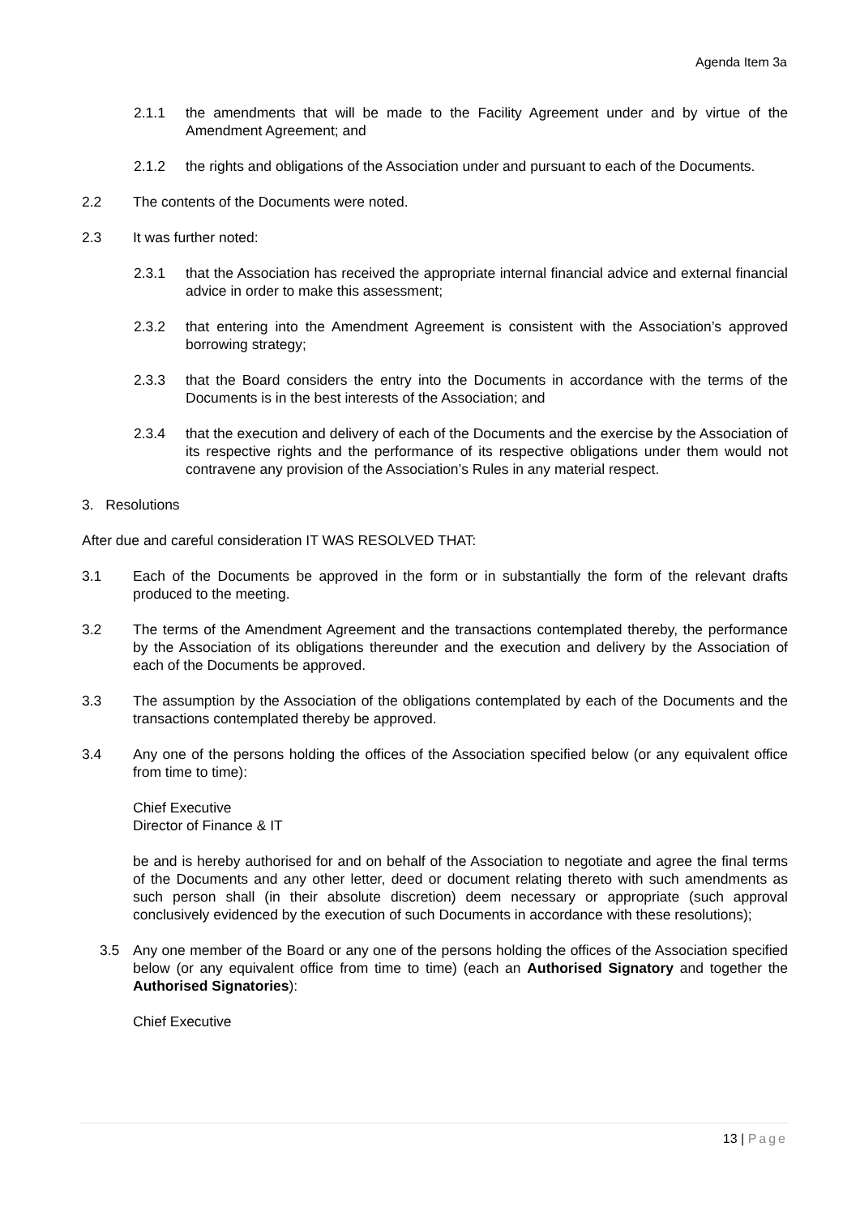Agenda Item 3a
2.1.1 the amendments that will be made to the Facility Agreement under and by virtue of the Amendment Agreement; and
2.1.2 the rights and obligations of the Association under and pursuant to each of the Documents.
2.2 The contents of the Documents were noted.
2.3 It was further noted:
2.3.1 that the Association has received the appropriate internal financial advice and external financial advice in order to make this assessment;
2.3.2 that entering into the Amendment Agreement is consistent with the Association’s approved borrowing strategy;
2.3.3 that the Board considers the entry into the Documents in accordance with the terms of the Documents is in the best interests of the Association; and
2.3.4 that the execution and delivery of each of the Documents and the exercise by the Association of its respective rights and the performance of its respective obligations under them would not contravene any provision of the Association’s Rules in any material respect.
3. Resolutions
After due and careful consideration IT WAS RESOLVED THAT:
3.1 Each of the Documents be approved in the form or in substantially the form of the relevant drafts produced to the meeting.
3.2 The terms of the Amendment Agreement and the transactions contemplated thereby, the performance by the Association of its obligations thereunder and the execution and delivery by the Association of each of the Documents be approved.
3.3 The assumption by the Association of the obligations contemplated by each of the Documents and the transactions contemplated thereby be approved.
3.4 Any one of the persons holding the offices of the Association specified below (or any equivalent office from time to time):
Chief Executive
Director of Finance & IT
be and is hereby authorised for and on behalf of the Association to negotiate and agree the final terms of the Documents and any other letter, deed or document relating thereto with such amendments as such person shall (in their absolute discretion) deem necessary or appropriate (such approval conclusively evidenced by the execution of such Documents in accordance with these resolutions);
3.5 Any one member of the Board or any one of the persons holding the offices of the Association specified below (or any equivalent office from time to time) (each an Authorised Signatory and together the Authorised Signatories):
Chief Executive
13 | Page